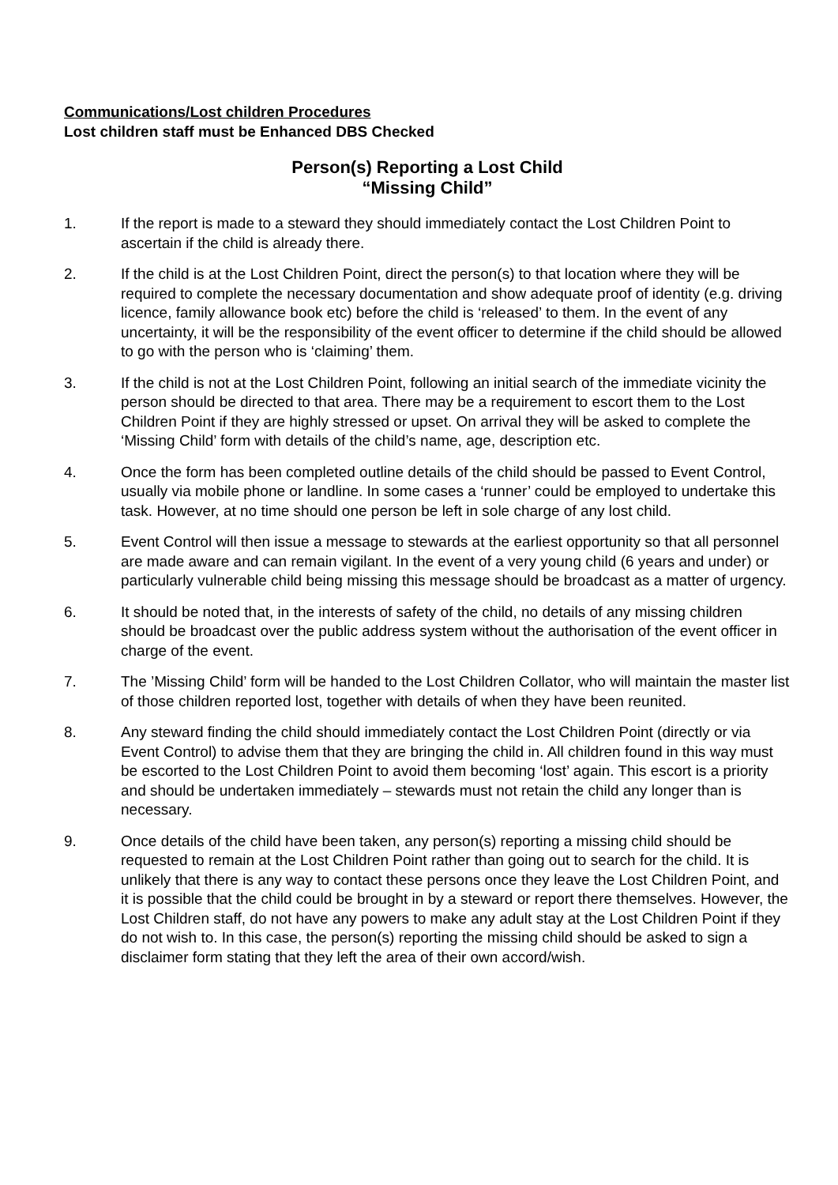Communications/Lost children Procedures
Lost children staff must be Enhanced DBS Checked
Person(s) Reporting a Lost Child
“Missing Child”
1. If the report is made to a steward they should immediately contact the Lost Children Point to ascertain if the child is already there.
2. If the child is at the Lost Children Point, direct the person(s) to that location where they will be required to complete the necessary documentation and show adequate proof of identity (e.g. driving licence, family allowance book etc) before the child is ‘released’ to them. In the event of any uncertainty, it will be the responsibility of the event officer to determine if the child should be allowed to go with the person who is ‘claiming’ them.
3. If the child is not at the Lost Children Point, following an initial search of the immediate vicinity the person should be directed to that area. There may be a requirement to escort them to the Lost Children Point if they are highly stressed or upset. On arrival they will be asked to complete the ‘Missing Child’ form with details of the child’s name, age, description etc.
4. Once the form has been completed outline details of the child should be passed to Event Control, usually via mobile phone or landline. In some cases a ‘runner’ could be employed to undertake this task. However, at no time should one person be left in sole charge of any lost child.
5. Event Control will then issue a message to stewards at the earliest opportunity so that all personnel are made aware and can remain vigilant. In the event of a very young child (6 years and under) or particularly vulnerable child being missing this message should be broadcast as a matter of urgency.
6. It should be noted that, in the interests of safety of the child, no details of any missing children should be broadcast over the public address system without the authorisation of the event officer in charge of the event.
7. The ’Missing Child’ form will be handed to the Lost Children Collator, who will maintain the master list of those children reported lost, together with details of when they have been reunited.
8. Any steward finding the child should immediately contact the Lost Children Point (directly or via Event Control) to advise them that they are bringing the child in. All children found in this way must be escorted to the Lost Children Point to avoid them becoming ‘lost’ again. This escort is a priority and should be undertaken immediately – stewards must not retain the child any longer than is necessary.
9. Once details of the child have been taken, any person(s) reporting a missing child should be requested to remain at the Lost Children Point rather than going out to search for the child. It is unlikely that there is any way to contact these persons once they leave the Lost Children Point, and it is possible that the child could be brought in by a steward or report there themselves. However, the Lost Children staff, do not have any powers to make any adult stay at the Lost Children Point if they do not wish to. In this case, the person(s) reporting the missing child should be asked to sign a disclaimer form stating that they left the area of their own accord/wish.